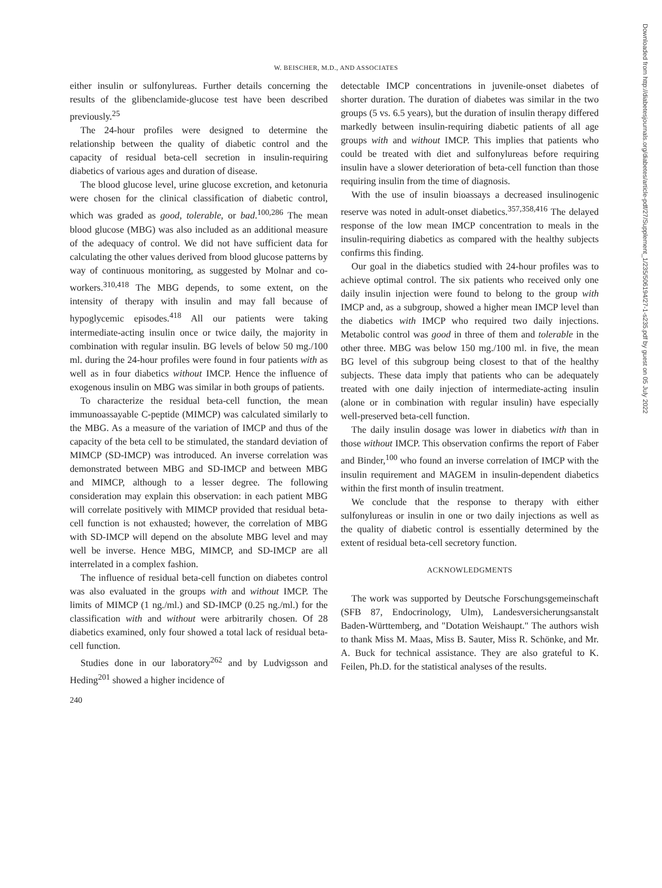W. BEISCHER, M.D., AND ASSOCIATES
either insulin or sulfonylureas. Further details concerning the results of the glibenclamide-glucose test have been described previously.<sup>25</sup>
The 24-hour profiles were designed to determine the relationship between the quality of diabetic control and the capacity of residual beta-cell secretion in insulin-requiring diabetics of various ages and duration of disease.
The blood glucose level, urine glucose excretion, and ketonuria were chosen for the clinical classification of diabetic control, which was graded as good, tolerable, or bad.<sup>100,286</sup> The mean blood glucose (MBG) was also included as an additional measure of the adequacy of control. We did not have sufficient data for calculating the other values derived from blood glucose patterns by way of continuous monitoring, as suggested by Molnar and co-workers.<sup>310,418</sup> The MBG depends, to some extent, on the intensity of therapy with insulin and may fall because of hypoglycemic episodes.<sup>418</sup> All our patients were taking intermediate-acting insulin once or twice daily, the majority in combination with regular insulin. BG levels of below 50 mg./100 ml. during the 24-hour profiles were found in four patients with as well as in four diabetics without IMCP. Hence the influence of exogenous insulin on MBG was similar in both groups of patients.
To characterize the residual beta-cell function, the mean immunoassayable C-peptide (MIMCP) was calculated similarly to the MBG. As a measure of the variation of IMCP and thus of the capacity of the beta cell to be stimulated, the standard deviation of MIMCP (SD-IMCP) was introduced. An inverse correlation was demonstrated between MBG and SD-IMCP and between MBG and MIMCP, although to a lesser degree. The following consideration may explain this observation: in each patient MBG will correlate positively with MIMCP provided that residual beta-cell function is not exhausted; however, the correlation of MBG with SD-IMCP will depend on the absolute MBG level and may well be inverse. Hence MBG, MIMCP, and SD-IMCP are all interrelated in a complex fashion.
The influence of residual beta-cell function on diabetes control was also evaluated in the groups with and without IMCP. The limits of MIMCP (1 ng./ml.) and SD-IMCP (0.25 ng./ml.) for the classification with and without were arbitrarily chosen. Of 28 diabetics examined, only four showed a total lack of residual beta-cell function.
Studies done in our laboratory<sup>262</sup> and by Ludvigsson and Heding<sup>201</sup> showed a higher incidence of
240
detectable IMCP concentrations in juvenile-onset diabetes of shorter duration. The duration of diabetes was similar in the two groups (5 vs. 6.5 years), but the duration of insulin therapy differed markedly between insulin-requiring diabetic patients of all age groups with and without IMCP. This implies that patients who could be treated with diet and sulfonylureas before requiring insulin have a slower deterioration of beta-cell function than those requiring insulin from the time of diagnosis.
With the use of insulin bioassays a decreased insulinogenic reserve was noted in adult-onset diabetics.<sup>357,358,416</sup> The delayed response of the low mean IMCP concentration to meals in the insulin-requiring diabetics as compared with the healthy subjects confirms this finding.
Our goal in the diabetics studied with 24-hour profiles was to achieve optimal control. The six patients who received only one daily insulin injection were found to belong to the group with IMCP and, as a subgroup, showed a higher mean IMCP level than the diabetics with IMCP who required two daily injections. Metabolic control was good in three of them and tolerable in the other three. MBG was below 150 mg./100 ml. in five, the mean BG level of this subgroup being closest to that of the healthy subjects. These data imply that patients who can be adequately treated with one daily injection of intermediate-acting insulin (alone or in combination with regular insulin) have especially well-preserved beta-cell function.
The daily insulin dosage was lower in diabetics with than in those without IMCP. This observation confirms the report of Faber and Binder,<sup>100</sup> who found an inverse correlation of IMCP with the insulin requirement and MAGEM in insulin-dependent diabetics within the first month of insulin treatment.
We conclude that the response to therapy with either sulfonylureas or insulin in one or two daily injections as well as the quality of diabetic control is essentially determined by the extent of residual beta-cell secretory function.
ACKNOWLEDGMENTS
The work was supported by Deutsche Forschungsgemeinschaft (SFB 87, Endocrinology, Ulm), Landesversicherungsanstalt Baden-Württemberg, and "Dotation Weishaupt." The authors wish to thank Miss M. Maas, Miss B. Sauter, Miss R. Schönke, and Mr. A. Buck for technical assistance. They are also grateful to K. Feilen, Ph.D. for the statistical analyses of the results.
Downloaded from http://diabetesjournals.org/diabetes/article-pdf/27/Supplement_1/235/506194/27-1-s235.pdf by guest on 05 July 2022